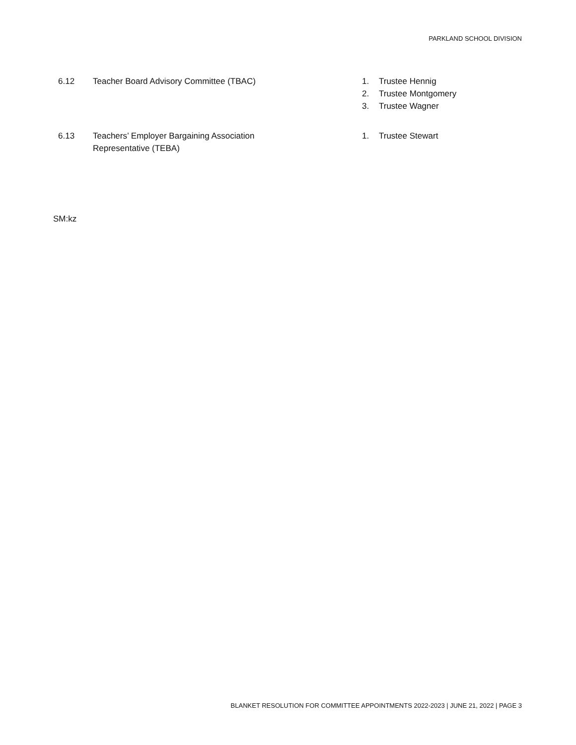PARKLAND SCHOOL DIVISION
6.12 Teacher Board Advisory Committee (TBAC) 1. Trustee Hennig
2. Trustee Montgomery
3. Trustee Wagner
6.13 Teachers’ Employer Bargaining Association
Representative (TEBA)
1. Trustee Stewart
SM:kz
BLANKET RESOLUTION FOR COMMITTEE APPOINTMENTS 2022-2023 | JUNE 21, 2022 | PAGE 3